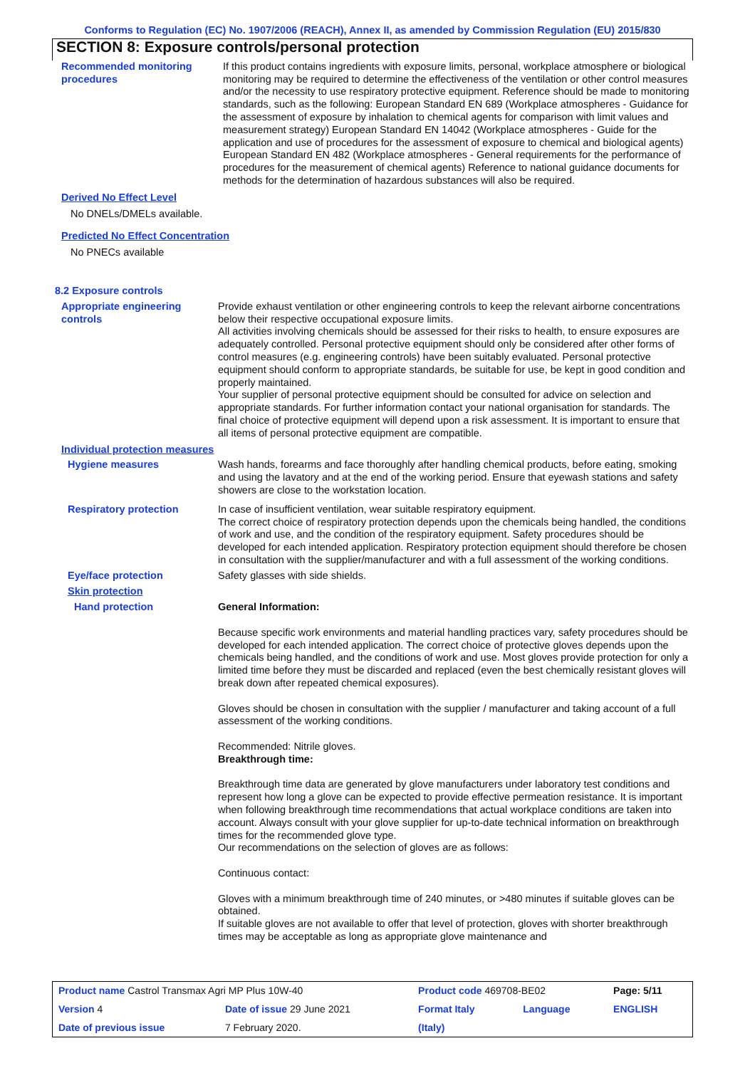Conforms to Regulation (EC) No. 1907/2006 (REACH), Annex II, as amended by Commission Regulation (EU) 2015/830
SECTION 8: Exposure controls/personal protection
Recommended monitoring procedures
If this product contains ingredients with exposure limits, personal, workplace atmosphere or biological monitoring may be required to determine the effectiveness of the ventilation or other control measures and/or the necessity to use respiratory protective equipment. Reference should be made to monitoring standards, such as the following: European Standard EN 689 (Workplace atmospheres - Guidance for the assessment of exposure by inhalation to chemical agents for comparison with limit values and measurement strategy) European Standard EN 14042 (Workplace atmospheres - Guide for the application and use of procedures for the assessment of exposure to chemical and biological agents) European Standard EN 482 (Workplace atmospheres - General requirements for the performance of procedures for the measurement of chemical agents) Reference to national guidance documents for methods for the determination of hazardous substances will also be required.
Derived No Effect Level
No DNELs/DMELs available.
Predicted No Effect Concentration
No PNECs available
8.2 Exposure controls
Appropriate engineering controls
Provide exhaust ventilation or other engineering controls to keep the relevant airborne concentrations below their respective occupational exposure limits.
All activities involving chemicals should be assessed for their risks to health, to ensure exposures are adequately controlled. Personal protective equipment should only be considered after other forms of control measures (e.g. engineering controls) have been suitably evaluated. Personal protective equipment should conform to appropriate standards, be suitable for use, be kept in good condition and properly maintained.
Your supplier of personal protective equipment should be consulted for advice on selection and appropriate standards. For further information contact your national organisation for standards. The final choice of protective equipment will depend upon a risk assessment. It is important to ensure that all items of personal protective equipment are compatible.
Individual protection measures
Hygiene measures Wash hands, forearms and face thoroughly after handling chemical products, before eating, smoking and using the lavatory and at the end of the working period. Ensure that eyewash stations and safety showers are close to the workstation location.
Respiratory protection In case of insufficient ventilation, wear suitable respiratory equipment.
The correct choice of respiratory protection depends upon the chemicals being handled, the conditions of work and use, and the condition of the respiratory equipment. Safety procedures should be developed for each intended application. Respiratory protection equipment should therefore be chosen in consultation with the supplier/manufacturer and with a full assessment of the working conditions.
Eye/face protection Safety glasses with side shields.
Skin protection
Hand protection General Information:
Because specific work environments and material handling practices vary, safety procedures should be developed for each intended application. The correct choice of protective gloves depends upon the chemicals being handled, and the conditions of work and use. Most gloves provide protection for only a limited time before they must be discarded and replaced (even the best chemically resistant gloves will break down after repeated chemical exposures).
Gloves should be chosen in consultation with the supplier / manufacturer and taking account of a full assessment of the working conditions.
Recommended: Nitrile gloves.
Breakthrough time:
Breakthrough time data are generated by glove manufacturers under laboratory test conditions and represent how long a glove can be expected to provide effective permeation resistance. It is important when following breakthrough time recommendations that actual workplace conditions are taken into account. Always consult with your glove supplier for up-to-date technical information on breakthrough times for the recommended glove type.
Our recommendations on the selection of gloves are as follows:
Continuous contact:
Gloves with a minimum breakthrough time of 240 minutes, or >480 minutes if suitable gloves can be obtained.
If suitable gloves are not available to offer that level of protection, gloves with shorter breakthrough times may be acceptable as long as appropriate glove maintenance and
| Product name Castrol Transmax Agri MP Plus 10W-40 | | Product code 469708-BE02 | | Page: 5/11 |
| Version 4 | Date of issue 29 June 2021 | Format Italy | Language | ENGLISH |
| Date of previous issue | 7 February 2020. | (Italy) | | |